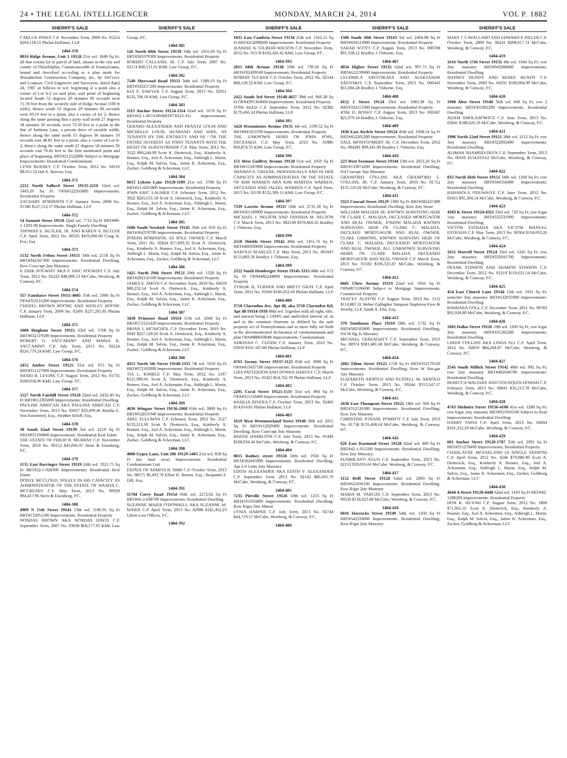24 • THE LEGAL INTELLIGENCER MONDAY, MARCH 24, 2014 VOL P. 1882
SHERIFF'S SALE SHERIFF'S SALE SHERIFF'S SALE SHERIFF'S SALE SHERIFF'S SALE
CARLI R JONES C.P. November Term, 2009 No. 05254 $204,118.55 Phelan Hallinan, LLP
1404-370
8816 Ridge Avenue, Unit 1 19128 21st wd. 1848 Sq Ft; all that certain lot or parcel of land, aituate in the city and county of Philadelphia, Commonwealth of Pennsylvania, bound and described according to a plan made for Wissahickon Construction Company, Inc, by DeCroce and Leapson, Civil Engineers and Surveyors, dated April 24, 1987 as follows to wit: beginning at a point also a corner of Lot b-2 on said plan; said point of beginning located South 52 degrees 29 minutes 06 seconds west 71.78 feet from the westerly side of Ridge Avenue (100 ft wide), thence south 52 degrees 29 minutes 06 seconds west 49.19 feet to a point, also a corner of lot 2; thence along the same passing thru a party wall north 27 degrees 58 minutes 36 seconds, west 73.50 feet to a point in the line of Anthony Lane, a private drive of variable width; thence along the same north 55 degrees 36 minutes 10 seconds east 48.81 feet to a point, also a corner of Lot b-2; thence along the same south 27 degrees 58 minutes 36 seconds east 70.82 feet to the first mentioned point and place of beginning. BRT#212522806 Subject to Mortgage Improvements: Residential Condominium
LYNN BURNEY C.P. October Term, 2012 No. 04316 $8,015.52 Hal A. Barrow, Esq.
1404-371
2212 North Salford Street 19131-2210 52nd wd. 1443.20 Sq Ft OPA#522265800 Improvements: Residential Property
ZACHARY ROBINSON C.P. January Term, 2008 No. 01586 $127,512.17 Phelan Hallinan, LLP
1404-372
14 Summit Street 19118 22nd wd. 7712 Sq Ft BRT#09-1-1293-00 Improvements: Single Family Dwelling
THOMAS E. BUTLER, JR. AND KAREN V. BUTLER C.P. April Term, 2012 No. 00505 $470,000.00 Craig H. Fox, Esq
1404-373
1532 North Felton Street 19151 34th wd. 2518 Sq Ft BRT#342347300 Improvements: Residential Dwelling; Row Conv/apt 2sty Masonry
P. ERIK POGWIST AKA P. ERIC POGWIST C.P. July Term, 2012 No. 02223 $48,009.53 McCabe, Weisberg, & Conway, P.C.
1404-374
357 Fanshawe Street 19111-4605 35th wd. 5000 Sq Ft OPA#353116200 Improvements: Residential Property
CHERYL BROWN BOONE AND WESLEY BOONE C.P. January Term, 2009 No. 02491 $237,201.05 Phelan Hallinan, LLP
1404-375
1008 Bingham Street 19115 63rd wd. 5768 Sq Ft BRT#632119500 Improvements: Residential Property
ROBERT G. VACCARINO AND MARIA R. VACCARINO C.P. July Term, 2013 No. 02124 $126,779.24 KML Law Group, P.C.
1404-376
2452 Amber Street 19125 31st wd. 915 Sq Ft BRT#311127800 Improvements: Residential Property
SHARI B. LEVINE C.P. August Term, 2012 No. 01735 $189,018.96 KML Law Group, P.C.
1404-377
5527 North Fairhill Street 19120 22nd wd. 2432.40 Sq Ft BRT#612305000 Improvements: Residential Dwelling
PAULINE ABRICAH AKA PAULINA ABRICAH C.P. November Term, 2013 No. 02057 $33,099.46 Martha E. Von Rosenstiel, Esq.; Heather Riloff, Esq.
1404-378
30 South 62nd Street 19139 3rd wd. 2219 Sq Ft BRT#031190800 Improvements: Residential Real Estate
THE ESTATE OF PHILIP B. MURRAY C.P. November Term, 2010 No. 00152 $45,066.97 Stern & Eisenberg, P.C.
1404-379
1135 East Barringer Street 19119 24th wd. 3321.75 Sq Ft BRT#22-1-028300 Improvements: Residential Real Estate
DONTE MCCLOUD, SOLELY IN HIS CAPACITY AS ADMINISTRATOR OF THE ESTATE OF WANDA C. MCCREARY C.P. May Term, 2013 No. 00928 $94,417.96 Stern & Eisenberg, P.C.
1404-380
4909 N 15th Street 19141 13th wd. 1186.95 Sq Ft BRT#132051100 Improvements: Residential Property
NONDAS BROWN AKA NONDAS DAVIS C.P. September Term, 2007 No. 03038 $60,177.95 KML Law Group, P.C.
1404-381
126 North 60th Street 19139 34th wd. 1055.60 Sq Ft BRT#341079300 Improvements: Residential Property
ROBERT CALLAND, JR. C.P. July Term, 2007 No. 02174 $40,131.91 KML Law Group, P.C.
1404-382
7540 Sherwood Road 19151 34th wd. 1389.19 Sq Ft BRT#343237200 Improvements: Residential Property
KIA S. SAWYER C.P. August Term, 2013 No. 02951 $135,708.18 KML Law Group, P.C.
1404-383
1113 Anchor Street 19124-1114 62nd wd. 1670 Sq Ft BRT#62-1-0674-00/BRT#73N23-311 Improvements: Residential Property
GERARD ALEXANDER AND FRANTZ LOUIS AND MICHELLE LOUIS, HUSBAND AND WIFE, AS TENANTS BY THE ENTIRETY AND AS / OR THE ENTIRE INTEREST AS JOINT TENANTS WITH THE RIGHT OF SURVIVORSHIP C.P. May Term, 2012 No. 3122 $90,244.99 Scott A. Dietterick, Esq., Kimberly A. Bonner, Esq., Joel A. Ackerman, Esq., Ashleigh L. Marin, Esq., Ralph M. Salvia, Esq., Jaime R. Ackerman, Esq., Zucker, Goldberg & Ackerman, LLC
1404-384
8613 Lykens Lane 19128-1109 21st wd. 3700 Sq Ft BRT#21-4261800 Improvements: Residential Property
JOHN ERIC LAUMER C.P. February Term, 2012 No. 3922 $265,631.50 Scott A. Dietterick, Esq., Kimberly A. Bonner, Esq., Joel A. Ackerman, Esq., Ashleigh L. Marin, Esq., Ralph M. Salvia, Esq., Jaime R. Ackerman, Esq., Zucker, Goldberg & Ackerman, LLC
1404-385
1606 South Newkirk Street 19145 36th wd. 910 Sq Ft BRT#364370700 Improvements: Residential Property
JOSEPH ROBINSON, AS SOLE OWNER C.P. March Term, 2011 No. 02824 $77,893.35 Scott A. Dietterick, Esq., Kimberly A. Bonner, Esq., Joel A. Ackerman, Esq., Ashleigh L. Marin, Esq., Ralph M. Salvia, Esq., Jaime R. Ackerman, Esq., Zucker, Goldberg & Ackerman, LLC
1404-386
1425 North 29th Street 19121 29th wd. 1328 Sq Ft BRT#292156100 Improvements: Residential Property
JAMES E. SMITH C.P. November Term, 2010 No. 04659 $80,232.54 Scott A. Dietterick, Esq., Kimberly A. Bonner, Esq., Joel A. Ackerman, Esq., Ashleigh L. Marin, Esq., Ralph M. Salvia, Esq., Jaime R. Ackerman, Esq., Zucker, Goldberg & Ackerman, LLC
1404-387
3438 Primrose Road 19114 57th wd. 2668 Sq Ft BRT#572125420 Improvements: Residential Property
BRIAN J. MCNICHOL C.P. December Term, 2010 No. 0943 $227,528.26 Scott A. Dietterick, Esq., Kimberly A. Bonner, Esq., Joel A. Ackerman, Esq., Ashleigh L. Marin, Esq., Ralph M. Salvia, Esq., Jaime R. Ackerman, Esq., Zucker, Goldberg & Ackerman, LLC
1404-388
4351 North 5th Street 19140-2333 7th wd. 1650 Sq Ft BRT#072183000 Improvements: Residential Property
TIA L. KIMBLE C.P. May Term, 2012 No. 2187 $121,980.66 Scott A. Dietterick, Esq., Kimberly A. Bonner, Esq., Joel A. Ackerman, Esq., Ashleigh L. Marin, Esq., Ralph M. Salvia, Esq., Jaime R. Ackerman, Esq., Zucker, Goldberg & Ackerman, LLC
1404-389
4636 Wingate Street 19136-2860 65th wd. 3800 Sq Ft BRT#652031940 Improvements: Residential Property
ABEL FULLMAN C.P. February Term, 2012 No. 2527 $133,212.69 Scott A. Dietterick, Esq., Kimberly A. Bonner, Esq., Joel A. Ackerman, Esq., Ashleigh L. Marin, Esq., Ralph M. Salvia, Esq., Jaime R. Ackerman, Esq., Zucker, Goldberg & Ackerman, LLC
1404-390
4000 Gypsy Lane, Unit 206 19129-5405 21st wd. 858 Sq Ft (no land area) Improvements: Residential Condominium Unit
ESTATE OF ARMITA B. SIMS C.P. October Term, 2013 No. 00575 $6,493.70 Elliot H. Berton, Esq.; Benjamin F. Dill, Esq.
1404-391
11704 Corry Road 19154 66th wd. 2272.02 Sq Ft BRT#66-2-038700 Improvements: Residential Dwelling
SUZANNE MAIER O'DONNELL AKA SUZANNE M. MAIER C.P. April Term, 2013 No. 02988 $181,452.23 Udren Law Offices, P.C.
1404-392
1835 East Cambria Street 19134 25th wd. 1562.55 Sq Ft BRT#252098200 Improvements: Residential Property
JEANINE N. GILBERT-WILSON C.P. November Term, 2012 No. 01578 $103,426.45 KML Law Group, P.C.
1404-393
2015 68th Avenue 19138 10th wd. 739.50 Sq Ft BRT#102439500 Improvements: Residential Property
ROBERT TUCKER C.P. October Term, 2012 No. 02144 $88,130.32 KML Law Group, P.C.
1404-394
2422 South 3rd Street 19148-4027 39th wd. 966.28 Sq Ft OPA#391364600 Improvements: Residential Property
TONI REED C.P. September Term, 2012 No. 02382 $170,466.24 Phelan Hallinan, LLP
1404-395
5426 Westminster Avenue 19131 4th wd. 1199.52 Sq Ft BRT#041053700 Improvements: Residential Property
THE UNKNOWN HEIRS OF JOHN POPE, DECEASED. C.P. May Term, 2013 No. 01886 $60,874.35 KML Law Group, P.C.
1404-396
151 West Godfrey Avenue 19120 61st wd. 1050 Sq Ft BRT#611287800 Improvements: Residential Property
SHANDA S. GREENE, INDIVIDUALLY AND IN HER CAPACITY AS ADMINISTRATRIX OF THE ESTATE OF KIM WARREN AKA KIM MARTHA WARREN, DECEASED AND JALEEL WARREN C.P. April Term, 2013 No. 02130 $132,309.15 KML Law Group, P.C.
1404-397
7339 Loretto Avenue 19111 56th wd. 2731.30 Sq Ft BRT#561189900 Improvements: Residential Property
MICHAEL J. NELSON AND TANISHA M. NELSON C.P. March Term, 2013 No. 002149 $370,860.25 Bradley J. Osborne, Esq.
1404-398
2550 Shields Street 19142 40th wd. 1451.76 Sq Ft BRT#406030600 Improvements: Residential Property
HAROLD SEARLES C.P. May Term, 2013 No. 001047 $151,803.36 Bradley J. Osborne, Esq.
1404-399
2322 South Hemberger Street 19145-3315 48th wd. 672 Sq Ft OPA#482244800 Improvements: Residential Property
TYREIK H. TURNER AND BRETT GRAY C.P. April Term, 2012 No. 01946 $106,052.60 Phelan Hallinan, LLP
1404-400
3750 Clarendon Ave, Apt 48, aka 3750 Clarenden Rd, Apt 48 19114-1938 88th wd. Together with all right, title, and interest being 1.1494% and undivided interest of, in and to the common elements as defined by the unit property act of Pennsylvannia and as more fully set forth in the aforementioned declaration of condominimum and plan OPA#888660048 Improvements: Condominium
ADRIANA C. CUGINI C.P. January Term, 2012 No. 03059 $101,107.89 Phelan Hallinan, LLP
1404-401
4763 Tacony Street 19137-1123 45th wd. 3000 Sq Ft OPA#453437100 Improvements: Residential Property
LISA PATTERSON AND DONNA HARVEY C.P. March Term, 2013 No. 01425 $54,762.39 Phelan Hallinan, LLP
1404-402
2205 Coral Street 19125-1511 31st wd. 804 Sq Ft OPA#311110400 Improvements: Residential Property
BASILIA RIVERA C.P. October Term, 2013 No. 02466 $14,014.81 Phelan Hallinan, LLP
1404-403
1619 West Westmoreland Street 19140 38th wd. 2055 Sq Ft BRT#112029400 Improvements: Residential Dwelling; Row Conv/apt 3sty Masonry
BERTIE HAMILTON C.P. July Term, 2013 No. 01449 $108,934.44 McCabe, Weisberg, & Conway, P.C.
1404-404
8015 Rodney street 19150 50th wd. 1926 Sq Ft BRT#502045000 Improvements: Residential Dwelling; Apt 2-4 Units 2sty Masonry
EDITH ALEXANDER AKA EDITH V. ALEXANDER C.P. September Term, 2013 No. 02142 $86,605.70 McCabe, Weisberg, & Conway, P.C.
1404-405
7235 Pittville Street 19126 50th wd. 1216 Sq Ft BRT#101056800 Improvements: Residential Dwelling; Row B/gar 2sty Mason
LYNIA HARPER C.P. July Term, 2013 No. 02744 $44,719.57 McCabe, Weisberg, & Conway, P.C.
1404-406
1506 South 58th Street 19143 3rd wd. 2404.08 Sq Ft BRT#034123900 Improvements: Residential Property
SARAH SCOTT C.P. August Term, 2013 No. 000708 $91,358.12 Bradley J. Osborne, Esq.
1404-407
4034 Higbee Street 19135 62nd wd. 997.75 Sq Ft BRT#622199000 Improvements: Residential Property
LYUDMILA SAVITSKAYA AND ALEKSANDR SAVITSKIY C.P. September Term, 2013 No. 000443 $61,604.28 Bradley J. Osborne, Esq.
1404-408
4152 I Street 19124 33rd wd. 1083.38 Sq Ft BRT#332153300 Improvements: Residential Property
JOSE D. BONET C.P. August Term, 2013 No. 002687 $21,979.54 Bradley J. Osborne, Esq.
1404-409
1830 East Airdrie Street 19124 45th wd. 1058.54 Sq Ft BRT#452205200 Improvements: Residential Property
SAUL MONTGOMERY JR. C.P. December Term, 2012 No. 004281 $99,441.90 Bradley J. Osborne, Esq.
1404-410
223 West Seymour Street 19144 13th wd. 2053.26 Sq Ft BRT#133074200 Improvements: Residential Dwelling; S/d Con/apt 3sty Masonry
GRANFORD COLLINS AKA GRANFORD L. COLLINS, JR. C.P. January Term, 2010 No. 01752 $155,516.02 McCabe, Weisberg, & Conway, P.C.
1404-411
3323 Conrad Street 19129 1300 Sq Ft BRT#382227400 Improvements: Residential Dwelling; Row 2sty Stone
WILLIAM MALIZIA JR. KNOWN SURVIVING HEIR OF CLARE C. MALIZIA, DECEASED MORTGAGOR AND REAL OWNER, JOSEPH MALIZIA KNOWN SURVIVING HEIR OF CLARE C. MALIZIA, DECEAED MORTGAGOR AND REAL OWNER, CLARE GIBBONS, KNOWN SURIVING HEIR OF CLARE C. MALIZIA, DECEASED MORTGAGOR AND REAL OWNER, ALL UNKNOWN SURVIVING HEIRS OF CLARE MALIZIA, DECEASED MORTGAGOR AND REAL OWNER C.P. March Term, 2013 No. 01592 $196,325.87 McCabe, Weisberg, & Conway, P.C.
1404-412
6601 Chew Avenue 19119 22nd wd. 1956 Sq Ft OPA#871106600 Subject to Mortgage Improvements: Commercial Property
TRACEY ALSTON C.P. August Term, 2013 No. 1112 $114,887.31 Weber Gallagher Simpson Stapleton Fires & Newby, LLP, Sarah A. Elia, Esq.
1404-413
370 Tomlinson Place 19116 58th wd. 1732 Sq Ft BRT#582185800 Improvements: Residential Dwelling; S/d W Bg 2s Masonry
MICHAEL GEREAGHTY C.P. September Term, 2013 No. 00974 $381,481.68 McCabe, Weisberg, & Conway, P.C.
1404-414
2682 Tilton Street 19125 1728 Sq Ft BRT#312179120 Improvements: Residential Dwelling; Row W Bas.gar 3sty Masonry
ELIZABETH ARNOLD AND RUSSELL M. ARNOLD C.P. October Term, 2013 No. 00244 $313,547.17 McCabe, Weisberg, & Conway, P.C.
1404-415
2638 East Thompson Street 19125 18th wd. 960 Sq Ft BRT#312126300 Improvements: Residential Dwelling; Row 2sty Masonry
CHRISTINE JOANNE POMROY C.P. July Term, 2013 No. 01758 $135,468.64 McCabe, Weisberg, & Conway, P.C.
1404-416
626 East Raymond Street 19120 42nd wd. 800 Sq Ft BRT#42-1-015500 Improvements: Residential Dwelling; Row 2sty Masonry
FUNMILAYO AGUN C.P. September Term, 2013 No. 02153 $30,016.66 McCabe, Weisberg, & Conway, P.C.
1404-417
1152 Brill Street 19124 62nd wd. 2000 Sq Ft BRT#621036100 Improvements: Residential Dwelling; Row B/gar 2sty Masonry
MARIA M. VARGAS C.P. September Term, 2013 No. 00550 $136,023.88 McCabe, Weisberg, & Conway, P.C.
1404-418
6816 Horrocks Street 19149 54th wd. 1260 Sq Ft BRT#542334600 Improvements: Residential Dwelling; Row B/gar 2sty Masonry
MARY C CAVALLARO AND EDWARD P. FIELDS C.P. October Term, 2009 No. 00241 $208,017.74 McCabe, Weisberg, & Conway, P.C.
1404-419
1616 North 57th Street 19131 4th wd. 1044 Sq Ft; row 2sty masonry BRT#043288400 Improvements: Residential Dwelling
JEFFREY BUNDY AND RENEE BUNDY C.P. November Term, 2009 No. 04331 $100,004.99 McCabe, Weisberg, & Conway, P.C.
1404-420
1908 Alter Street 19146 36th wd. 840 Sq Ft; row 2 masonry BRT#361002200 Improvements: Residential Dwelling
ADAM SMOLANOWICZ C.P. June Term, 2013 No. 03841 $188,626.19 McCabe, Weisberg, & Conway, P.C.
1404-421
1906 North 22nd Street 19121 28th wd. 2112 Sq Ft; row 3sty masonry BRT#322092400 Improvements: Residential Dwelling
ALIMAH SHAMSID-DEEN C.P. September Term, 2013 No. 00166 $154,019.62 McCabe, Weisberg, & Conway, P.C.
1404-422
833 North 66th Street 19151 34th wd. 1260 Sq Ft; row 2sty masonry BRT#344358400 Improvements: Residential Dwelling
BABASOLA ODUWAIYE C.P. June Term, 2012 No. 03415 $95,304.54 McCabe, Weisberg, & Conway, P.C.
1404-423
4303 K Street 19124-4321 33rd wd. 720 Sq Ft; row b/gar 1sty masonry BRT#332331900 Improvements: Residential Dwelling
VICTOR ESTRADA AKA VICTOR MANUEL ESTRADA C.P. May Term, 2013 No. 00364 $118,693.26 McCabe, Weisberg, & Conway, P.C.
1404-424
1651 Worrell Street 19124 33rd wd. 1245 Sq Ft; row 2sty masonry BRT#332041700 Improvements: Residential Dwelling
FRANK STINSON AND SHARON STINSON C.P. December Term, 2012 No. 01219 $119,631.54 McCabe, Weisberg, & Conway, P.C.
1404-425
454 East Church Lane 19144 12th wd. 1931 Sq Ft; semi/det 3sty masonry BRT#122035900 Improvements: Residential Dwelling
BARBARA GOLL C.P. December Term, 2011 No. 00783 $95,928.89 McCabe, Weisberg, & Conway, P.C.
1404-426
1802 Dallas Street 19126 10th wd. 1260 Sq Ft; row b/gar 2sty masonry BRT#101282200 Improvements: Residential Dwelling
LINDA COLLINS AKA LINDA ALI C.P. April Term, 2012 No. 02819 $84,204.87 McCabe, Weisberg, & Conway, P.C.
1404-427
2545 South Millick Street 19142 40th wd. 992 Sq Ft; row 2sty masonry BRT#402044700 Improvements: Residential Dwelling
REBECCA WALTERS AND GOUNQUOI DOMAH C.P. February Term, 2013 No. 00841 $36,213.78 McCabe, Weisberg, & Conway, P.C.
1404-428
4763 Shelmire Street 19136-4108 41st wd. 1280 Sq Ft; row b/gar 2sty masonry BRT#651056500 Subject to Rent Improvements: Residential Dwelling
HARRY TAPIA C.P. April Term, 2013 No. 04604 $101,312.29 McCabe, Weisberg, & Conway, P.C.
1404-429
601 Anchor Street 19120-1707 35th wd. 2091 Sq Ft BRT#351278400 Improvements: Residential Property
CHARLAYNE MCFARLAND (A SINGLE PERSON) C.P. April Term, 2012 No. 4246 $79,986.90 Scott A. Dietterick, Esq., Kimberly A. Bonner, Esq., Joel A. Ackerman, Esq., Ashleigh L. Marin, Esq., Ralph M. Salvia, Esq., Jaime R. Ackerman, Esq., Zucker, Goldberg & Ackerman, LLC
1404-430
4644 A Street 19120-4440 42nd wd. 1410 Sq Ft BRT#42-1289200 Improvements: Residential Property
HON K. HUYNH C.P. August Term, 2012 No. 1809 $71,965.55 Scott A. Dietterick, Esq., Kimberly A. Bonner, Esq., Joel A. Ackerman, Esq., Ashleigh L. Marin, Esq., Ralph M. Salvia, Esq., Jaime R. Ackerman, Esq., Zucker, Goldberg & Ackerman, LLC